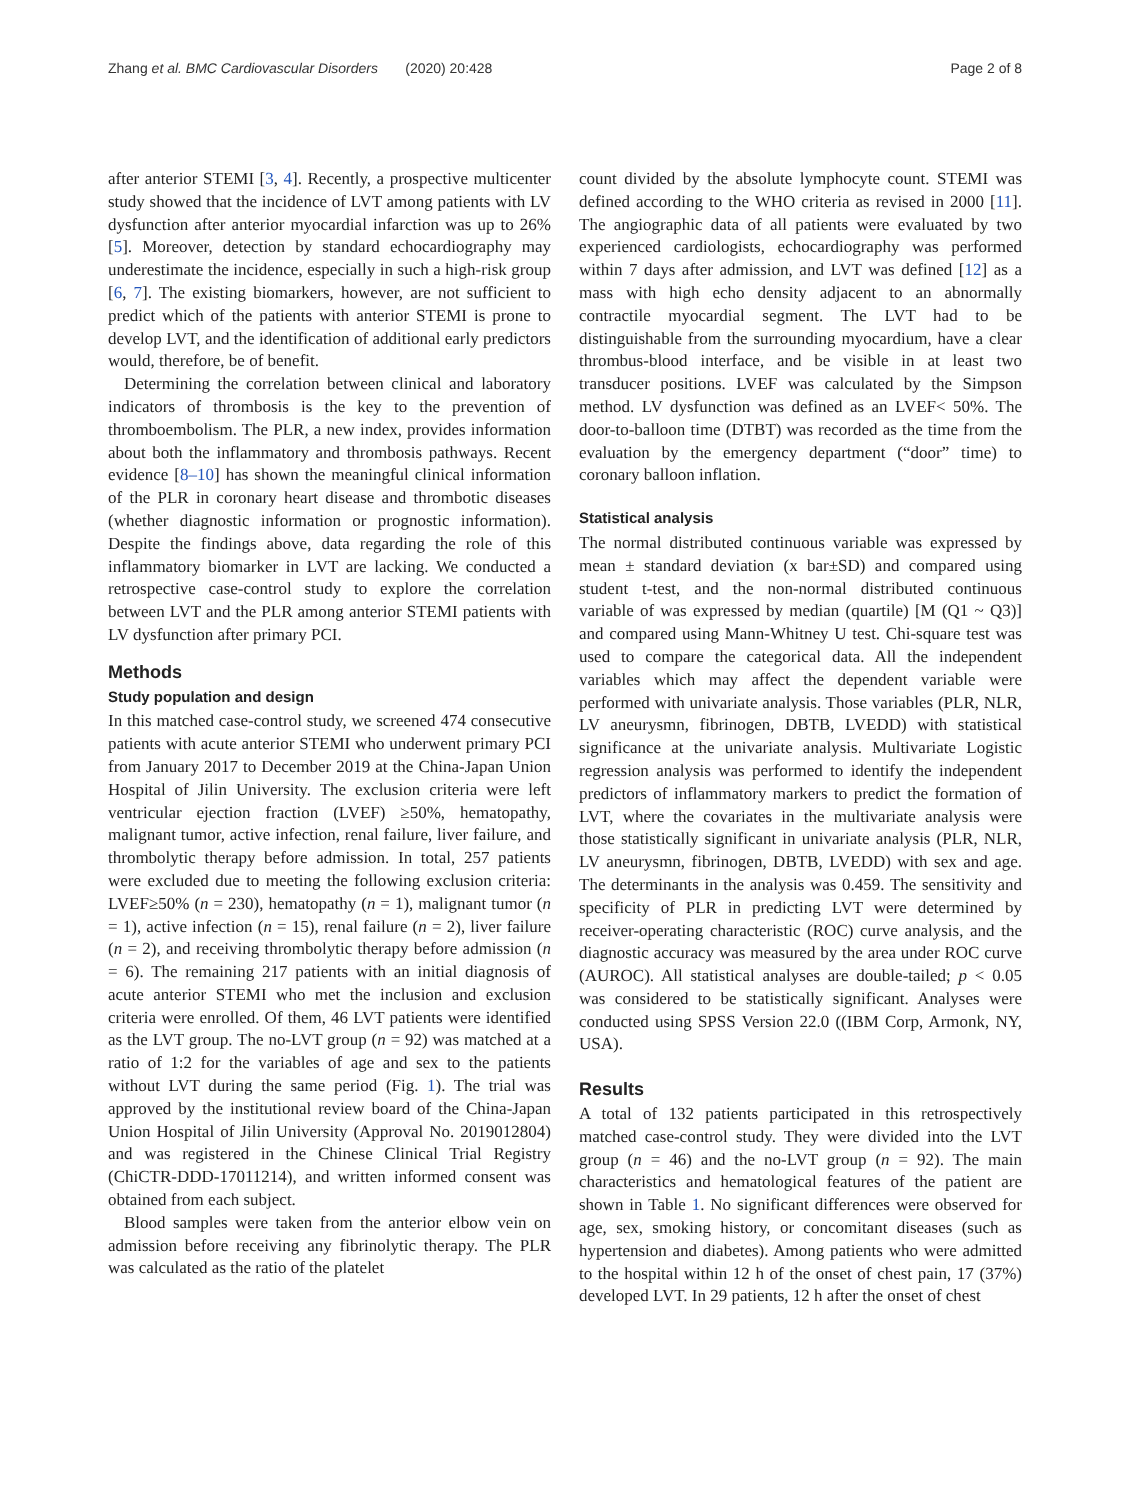Zhang et al. BMC Cardiovascular Disorders (2020) 20:428 Page 2 of 8
after anterior STEMI [3, 4]. Recently, a prospective multicenter study showed that the incidence of LVT among patients with LV dysfunction after anterior myocardial infarction was up to 26% [5]. Moreover, detection by standard echocardiography may underestimate the incidence, especially in such a high-risk group [6, 7]. The existing biomarkers, however, are not sufficient to predict which of the patients with anterior STEMI is prone to develop LVT, and the identification of additional early predictors would, therefore, be of benefit.
Determining the correlation between clinical and laboratory indicators of thrombosis is the key to the prevention of thromboembolism. The PLR, a new index, provides information about both the inflammatory and thrombosis pathways. Recent evidence [8–10] has shown the meaningful clinical information of the PLR in coronary heart disease and thrombotic diseases (whether diagnostic information or prognostic information). Despite the findings above, data regarding the role of this inflammatory biomarker in LVT are lacking. We conducted a retrospective case-control study to explore the correlation between LVT and the PLR among anterior STEMI patients with LV dysfunction after primary PCI.
Methods
Study population and design
In this matched case-control study, we screened 474 consecutive patients with acute anterior STEMI who underwent primary PCI from January 2017 to December 2019 at the China-Japan Union Hospital of Jilin University. The exclusion criteria were left ventricular ejection fraction (LVEF) ≥50%, hematopathy, malignant tumor, active infection, renal failure, liver failure, and thrombolytic therapy before admission. In total, 257 patients were excluded due to meeting the following exclusion criteria: LVEF≥50% (n = 230), hematopathy (n = 1), malignant tumor (n = 1), active infection (n = 15), renal failure (n = 2), liver failure (n = 2), and receiving thrombolytic therapy before admission (n = 6). The remaining 217 patients with an initial diagnosis of acute anterior STEMI who met the inclusion and exclusion criteria were enrolled. Of them, 46 LVT patients were identified as the LVT group. The no-LVT group (n = 92) was matched at a ratio of 1:2 for the variables of age and sex to the patients without LVT during the same period (Fig. 1). The trial was approved by the institutional review board of the China-Japan Union Hospital of Jilin University (Approval No. 2019012804) and was registered in the Chinese Clinical Trial Registry (ChiCTR-DDD-17011214), and written informed consent was obtained from each subject.
Blood samples were taken from the anterior elbow vein on admission before receiving any fibrinolytic therapy. The PLR was calculated as the ratio of the platelet
count divided by the absolute lymphocyte count. STEMI was defined according to the WHO criteria as revised in 2000 [11]. The angiographic data of all patients were evaluated by two experienced cardiologists, echocardiography was performed within 7 days after admission, and LVT was defined [12] as a mass with high echo density adjacent to an abnormally contractile myocardial segment. The LVT had to be distinguishable from the surrounding myocardium, have a clear thrombus-blood interface, and be visible in at least two transducer positions. LVEF was calculated by the Simpson method. LV dysfunction was defined as an LVEF< 50%. The door-to-balloon time (DTBT) was recorded as the time from the evaluation by the emergency department (“door” time) to coronary balloon inflation.
Statistical analysis
The normal distributed continuous variable was expressed by mean ± standard deviation (x bar±SD) and compared using student t-test, and the non-normal distributed continuous variable of was expressed by median (quartile) [M (Q1 ~ Q3)] and compared using Mann-Whitney U test. Chi-square test was used to compare the categorical data. All the independent variables which may affect the dependent variable were performed with univariate analysis. Those variables (PLR, NLR, LV aneurysmn, fibrinogen, DBTB, LVEDD) with statistical significance at the univariate analysis. Multivariate Logistic regression analysis was performed to identify the independent predictors of inflammatory markers to predict the formation of LVT, where the covariates in the multivariate analysis were those statistically significant in univariate analysis (PLR, NLR, LV aneurysmn, fibrinogen, DBTB, LVEDD) with sex and age. The determinants in the analysis was 0.459. The sensitivity and specificity of PLR in predicting LVT were determined by receiver-operating characteristic (ROC) curve analysis, and the diagnostic accuracy was measured by the area under ROC curve (AUROC). All statistical analyses are double-tailed; p < 0.05 was considered to be statistically significant. Analyses were conducted using SPSS Version 22.0 ((IBM Corp, Armonk, NY, USA).
Results
A total of 132 patients participated in this retrospectively matched case-control study. They were divided into the LVT group (n = 46) and the no-LVT group (n = 92). The main characteristics and hematological features of the patient are shown in Table 1. No significant differences were observed for age, sex, smoking history, or concomitant diseases (such as hypertension and diabetes). Among patients who were admitted to the hospital within 12 h of the onset of chest pain, 17 (37%) developed LVT. In 29 patients, 12 h after the onset of chest